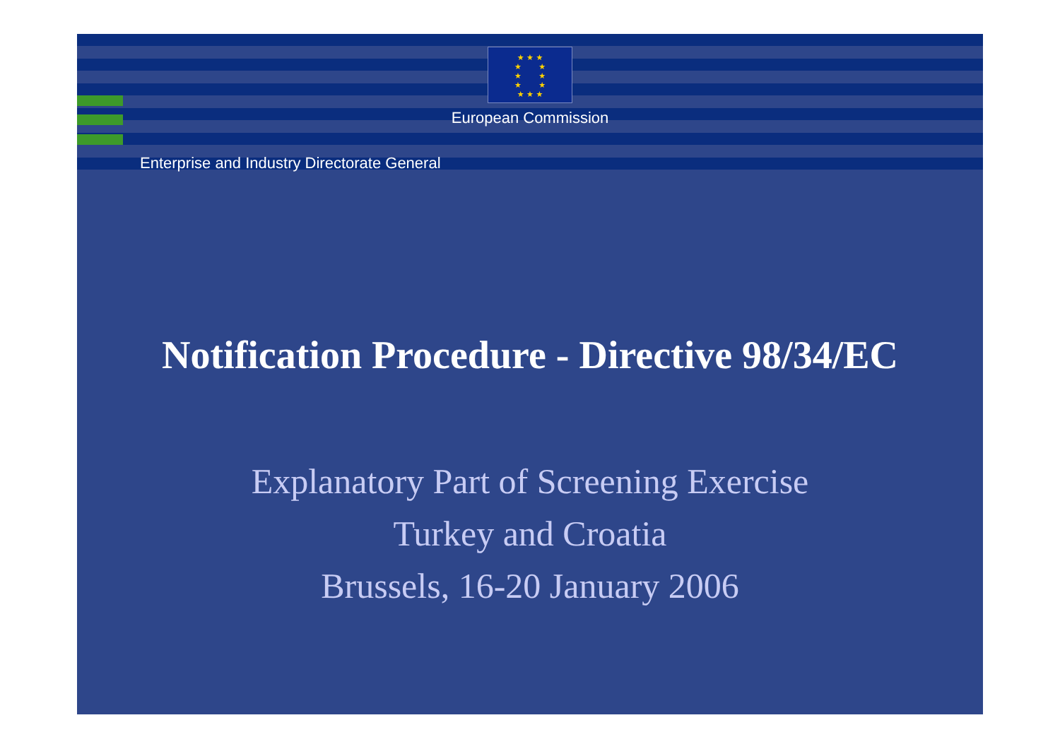★ ★ ★
★ ★
★ ★
★ ★
★ ★ ★
European Commission
Enterprise and Industry Directorate General
Notification Procedure - Directive 98/34/EC
Explanatory Part of Screening Exercise
Turkey and Croatia
Brussels, 16-20 January 2006